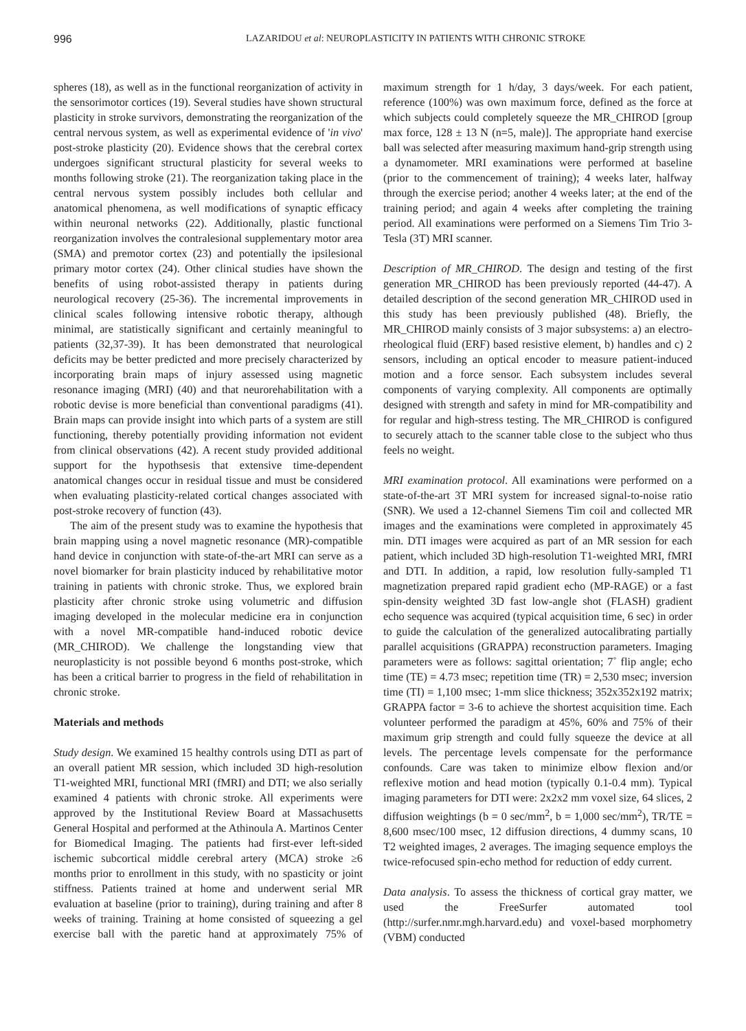996 LAZARIDOU et al: NEUROPLASTICITY IN PATIENTS WITH CHRONIC STROKE
spheres (18), as well as in the functional reorganization of activity in the sensorimotor cortices (19). Several studies have shown structural plasticity in stroke survivors, demonstrating the reorganization of the central nervous system, as well as experimental evidence of 'in vivo' post-stroke plasticity (20). Evidence shows that the cerebral cortex undergoes significant structural plasticity for several weeks to months following stroke (21). The reorganization taking place in the central nervous system possibly includes both cellular and anatomical phenomena, as well modifications of synaptic efficacy within neuronal networks (22). Additionally, plastic functional reorganization involves the contralesional supplementary motor area (SMA) and premotor cortex (23) and potentially the ipsilesional primary motor cortex (24). Other clinical studies have shown the benefits of using robot-assisted therapy in patients during neurological recovery (25-36). The incremental improvements in clinical scales following intensive robotic therapy, although minimal, are statistically significant and certainly meaningful to patients (32,37-39). It has been demonstrated that neurological deficits may be better predicted and more precisely characterized by incorporating brain maps of injury assessed using magnetic resonance imaging (MRI) (40) and that neurorehabilitation with a robotic devise is more beneficial than conventional paradigms (41). Brain maps can provide insight into which parts of a system are still functioning, thereby potentially providing information not evident from clinical observations (42). A recent study provided additional support for the hypothsesis that extensive time-dependent anatomical changes occur in residual tissue and must be considered when evaluating plasticity-related cortical changes associated with post-stroke recovery of function (43).
The aim of the present study was to examine the hypothesis that brain mapping using a novel magnetic resonance (MR)-compatible hand device in conjunction with state-of-the-art MRI can serve as a novel biomarker for brain plasticity induced by rehabilitative motor training in patients with chronic stroke. Thus, we explored brain plasticity after chronic stroke using volumetric and diffusion imaging developed in the molecular medicine era in conjunction with a novel MR-compatible hand-induced robotic device (MR_CHIROD). We challenge the longstanding view that neuroplasticity is not possible beyond 6 months post-stroke, which has been a critical barrier to progress in the field of rehabilitation in chronic stroke.
Materials and methods
Study design. We examined 15 healthy controls using DTI as part of an overall patient MR session, which included 3D high-resolution T1-weighted MRI, functional MRI (fMRI) and DTI; we also serially examined 4 patients with chronic stroke. All experiments were approved by the Institutional Review Board at Massachusetts General Hospital and performed at the Athinoula A. Martinos Center for Biomedical Imaging. The patients had first-ever left-sided ischemic subcortical middle cerebral artery (MCA) stroke ≥6 months prior to enrollment in this study, with no spasticity or joint stiffness. Patients trained at home and underwent serial MR evaluation at baseline (prior to training), during training and after 8 weeks of training. Training at home consisted of squeezing a gel exercise ball with the paretic hand at approximately 75% of maximum strength for 1 h/day, 3 days/week. For each patient, reference (100%) was own maximum force, defined as the force at which subjects could completely squeeze the MR_CHIROD [group max force, 128 ± 13 N (n=5, male)]. The appropriate hand exercise ball was selected after measuring maximum hand-grip strength using a dynamometer. MRI examinations were performed at baseline (prior to the commencement of training); 4 weeks later, halfway through the exercise period; another 4 weeks later; at the end of the training period; and again 4 weeks after completing the training period. All examinations were performed on a Siemens Tim Trio 3-Tesla (3T) MRI scanner.
Description of MR_CHIROD. The design and testing of the first generation MR_CHIROD has been previously reported (44-47). A detailed description of the second generation MR_CHIROD used in this study has been previously published (48). Briefly, the MR_CHIROD mainly consists of 3 major subsystems: a) an electro-rheological fluid (ERF) based resistive element, b) handles and c) 2 sensors, including an optical encoder to measure patient-induced motion and a force sensor. Each subsystem includes several components of varying complexity. All components are optimally designed with strength and safety in mind for MR-compatibility and for regular and high-stress testing. The MR_CHIROD is configured to securely attach to the scanner table close to the subject who thus feels no weight.
MRI examination protocol. All examinations were performed on a state-of-the-art 3T MRI system for increased signal-to-noise ratio (SNR). We used a 12-channel Siemens Tim coil and collected MR images and the examinations were completed in approximately 45 min. DTI images were acquired as part of an MR session for each patient, which included 3D high-resolution T1-weighted MRI, fMRI and DTI. In addition, a rapid, low resolution fully-sampled T1 magnetization prepared rapid gradient echo (MP-RAGE) or a fast spin-density weighted 3D fast low-angle shot (FLASH) gradient echo sequence was acquired (typical acquisition time, 6 sec) in order to guide the calculation of the generalized autocalibrating partially parallel acquisitions (GRAPPA) reconstruction parameters. Imaging parameters were as follows: sagittal orientation; 7˚ flip angle; echo time (TE) = 4.73 msec; repetition time (TR) = 2,530 msec; inversion time (TI) = 1,100 msec; 1-mm slice thickness; 352x352x192 matrix; GRAPPA factor = 3-6 to achieve the shortest acquisition time. Each volunteer performed the paradigm at 45%, 60% and 75% of their maximum grip strength and could fully squeeze the device at all levels. The percentage levels compensate for the performance confounds. Care was taken to minimize elbow flexion and/or reflexive motion and head motion (typically 0.1-0.4 mm). Typical imaging parameters for DTI were: 2x2x2 mm voxel size, 64 slices, 2 diffusion weightings (b = 0 sec/mm<sup>2</sup>, b = 1,000 sec/mm<sup>2</sup>), TR/TE = 8,600 msec/100 msec, 12 diffusion directions, 4 dummy scans, 10 T2 weighted images, 2 averages. The imaging sequence employs the twice-refocused spin-echo method for reduction of eddy current.
Data analysis. To assess the thickness of cortical gray matter, we used the FreeSurfer automated tool (http://surfer.nmr.mgh.harvard.edu) and voxel-based morphometry (VBM) conducted